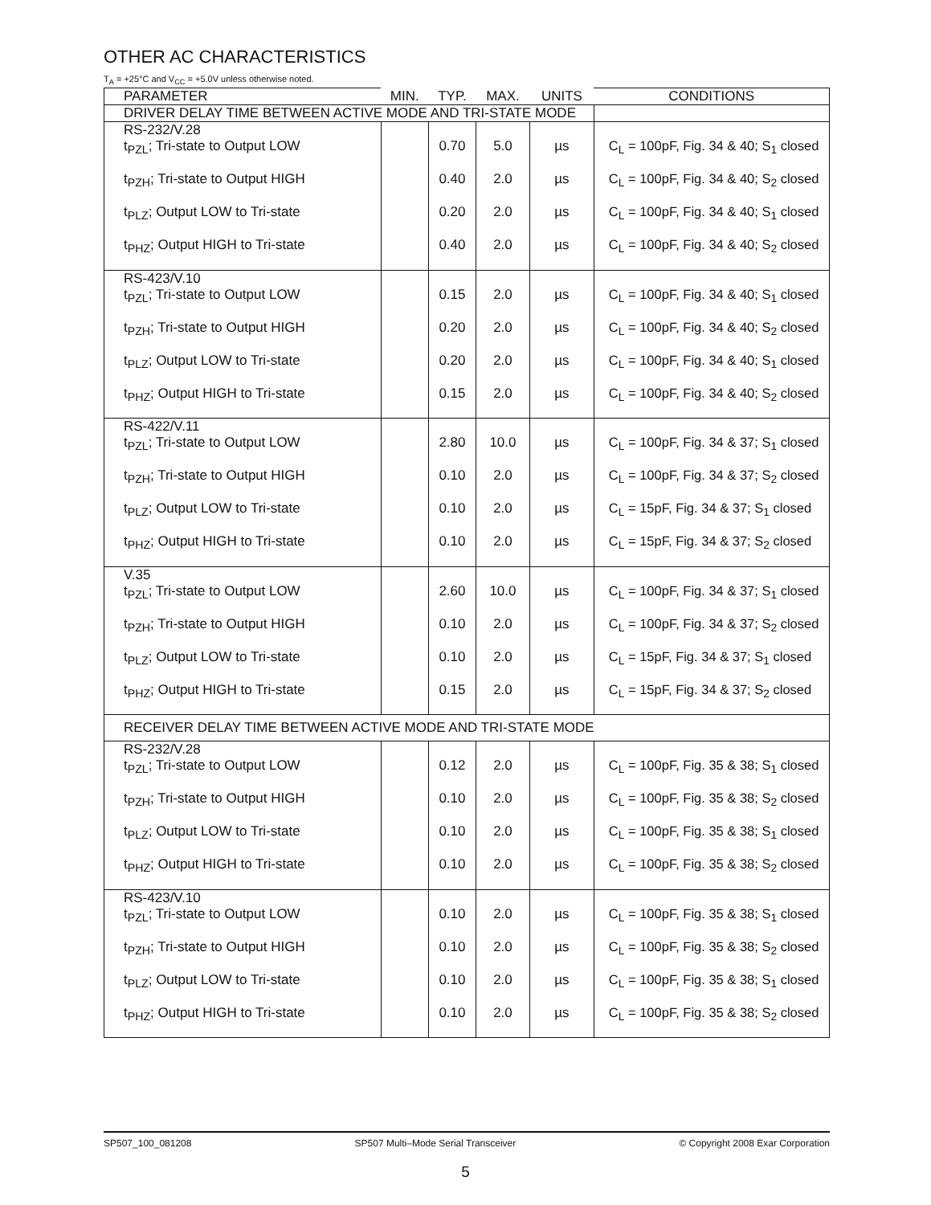OTHER AC CHARACTERISTICS
T<sub>A</sub> = +25°C and V<sub>CC</sub> = +5.0V unless otherwise noted.
| PARAMETER | MIN. | TYP. | MAX. | UNITS | CONDITIONS |
| --- | --- | --- | --- | --- | --- |
| DRIVER DELAY TIME BETWEEN ACTIVE MODE AND TRI-STATE MODE | | | | | |
| RS-232/V.28 | | | | | |
| t<sub>PZL</sub>; Tri-state to Output LOW | | 0.70 | 5.0 | µs | C<sub>L</sub> = 100pF, Fig. 34 & 40; S<sub>1</sub> closed |
| t<sub>PZH</sub>; Tri-state to Output HIGH | | 0.40 | 2.0 | µs | C<sub>L</sub> = 100pF, Fig. 34 & 40; S<sub>2</sub> closed |
| t<sub>PLZ</sub>; Output LOW to Tri-state | | 0.20 | 2.0 | µs | C<sub>L</sub> = 100pF, Fig. 34 & 40; S<sub>1</sub> closed |
| t<sub>PHZ</sub>; Output HIGH to Tri-state | | 0.40 | 2.0 | µs | C<sub>L</sub> = 100pF, Fig. 34 & 40; S<sub>2</sub> closed |
| RS-423/V.10 | | | | | |
| t<sub>PZL</sub>; Tri-state to Output LOW | | 0.15 | 2.0 | µs | C<sub>L</sub> = 100pF, Fig. 34 & 40; S<sub>1</sub> closed |
| t<sub>PZH</sub>; Tri-state to Output HIGH | | 0.20 | 2.0 | µs | C<sub>L</sub> = 100pF, Fig. 34 & 40; S<sub>2</sub> closed |
| t<sub>PLZ</sub>; Output LOW to Tri-state | | 0.20 | 2.0 | µs | C<sub>L</sub> = 100pF, Fig. 34 & 40; S<sub>1</sub> closed |
| t<sub>PHZ</sub>; Output HIGH to Tri-state | | 0.15 | 2.0 | µs | C<sub>L</sub> = 100pF, Fig. 34 & 40; S<sub>2</sub> closed |
| RS-422/V.11 | | | | | |
| t<sub>PZL</sub>; Tri-state to Output LOW | | 2.80 | 10.0 | µs | C<sub>L</sub> = 100pF, Fig. 34 & 37; S<sub>1</sub> closed |
| t<sub>PZH</sub>; Tri-state to Output HIGH | | 0.10 | 2.0 | µs | C<sub>L</sub> = 100pF, Fig. 34 & 37; S<sub>2</sub> closed |
| t<sub>PLZ</sub>; Output LOW to Tri-state | | 0.10 | 2.0 | µs | C<sub>L</sub> = 15pF, Fig. 34 & 37; S<sub>1</sub> closed |
| t<sub>PHZ</sub>; Output HIGH to Tri-state | | 0.10 | 2.0 | µs | C<sub>L</sub> = 15pF, Fig. 34 & 37; S<sub>2</sub> closed |
| V.35 | | | | | |
| t<sub>PZL</sub>; Tri-state to Output LOW | | 2.60 | 10.0 | µs | C<sub>L</sub> = 100pF, Fig. 34 & 37; S<sub>1</sub> closed |
| t<sub>PZH</sub>; Tri-state to Output HIGH | | 0.10 | 2.0 | µs | C<sub>L</sub> = 100pF, Fig. 34 & 37; S<sub>2</sub> closed |
| t<sub>PLZ</sub>; Output LOW to Tri-state | | 0.10 | 2.0 | µs | C<sub>L</sub> = 15pF, Fig. 34 & 37; S<sub>1</sub> closed |
| t<sub>PHZ</sub>; Output HIGH to Tri-state | | 0.15 | 2.0 | µs | C<sub>L</sub> = 15pF, Fig. 34 & 37; S<sub>2</sub> closed |
| RECEIVER DELAY TIME BETWEEN ACTIVE MODE AND TRI-STATE MODE | | | | | |
| RS-232/V.28 | | | | | |
| t<sub>PZL</sub>; Tri-state to Output LOW | | 0.12 | 2.0 | µs | C<sub>L</sub> = 100pF, Fig. 35 & 38; S<sub>1</sub> closed |
| t<sub>PZH</sub>; Tri-state to Output HIGH | | 0.10 | 2.0 | µs | C<sub>L</sub> = 100pF, Fig. 35 & 38; S<sub>2</sub> closed |
| t<sub>PLZ</sub>; Output LOW to Tri-state | | 0.10 | 2.0 | µs | C<sub>L</sub> = 100pF, Fig. 35 & 38; S<sub>1</sub> closed |
| t<sub>PHZ</sub>; Output HIGH to Tri-state | | 0.10 | 2.0 | µs | C<sub>L</sub> = 100pF, Fig. 35 & 38; S<sub>2</sub> closed |
| RS-423/V.10 | | | | | |
| t<sub>PZL</sub>; Tri-state to Output LOW | | 0.10 | 2.0 | µs | C<sub>L</sub> = 100pF, Fig. 35 & 38; S<sub>1</sub> closed |
| t<sub>PZH</sub>; Tri-state to Output HIGH | | 0.10 | 2.0 | µs | C<sub>L</sub> = 100pF, Fig. 35 & 38; S<sub>2</sub> closed |
| t<sub>PLZ</sub>; Output LOW to Tri-state | | 0.10 | 2.0 | µs | C<sub>L</sub> = 100pF, Fig. 35 & 38; S<sub>1</sub> closed |
| t<sub>PHZ</sub>; Output HIGH to Tri-state | | 0.10 | 2.0 | µs | C<sub>L</sub> = 100pF, Fig. 35 & 38; S<sub>2</sub> closed |
SP507_100_081208 SP507 Multi–Mode Serial Transceiver © Copyright 2008 Exar Corporation
5